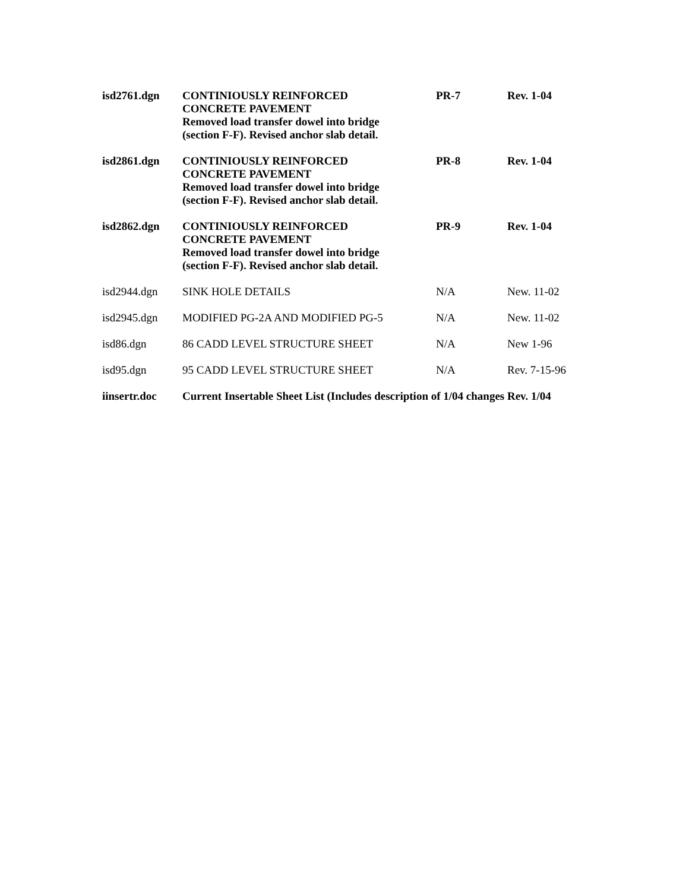| isd2761.dgn | CONTINIOUSLY REINFORCED CONCRETE PAVEMENT Removed load transfer dowel into bridge (section F-F). Revised anchor slab detail. | PR-7 | Rev. 1-04 |
| isd2861.dgn | CONTINIOUSLY REINFORCED CONCRETE PAVEMENT Removed load transfer dowel into bridge (section F-F). Revised anchor slab detail. | PR-8 | Rev. 1-04 |
| isd2862.dgn | CONTINIOUSLY REINFORCED CONCRETE PAVEMENT Removed load transfer dowel into bridge (section F-F). Revised anchor slab detail. | PR-9 | Rev. 1-04 |
| isd2944.dgn | SINK HOLE DETAILS | N/A | New. 11-02 |
| isd2945.dgn | MODIFIED PG-2A AND MODIFIED PG-5 | N/A | New. 11-02 |
| isd86.dgn | 86 CADD LEVEL STRUCTURE SHEET | N/A | New 1-96 |
| isd95.dgn | 95 CADD LEVEL STRUCTURE SHEET | N/A | Rev. 7-15-96 |
| iinsertr.doc | Current Insertable Sheet List (Includes description of 1/04 changes Rev. 1/04 | | |